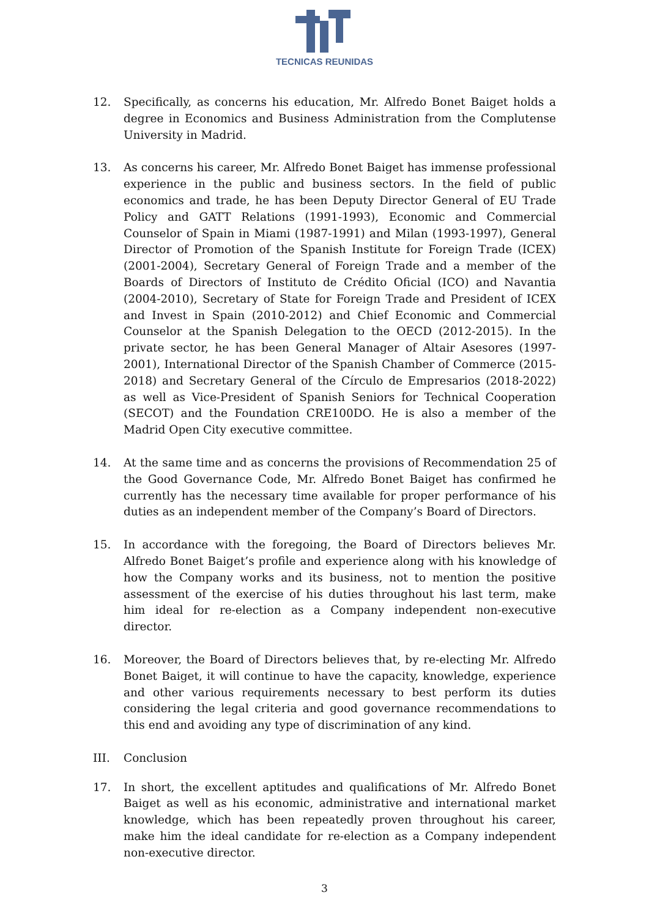TECNICAS REUNIDAS
12. Specifically, as concerns his education, Mr. Alfredo Bonet Baiget holds a degree in Economics and Business Administration from the Complutense University in Madrid.
13. As concerns his career, Mr. Alfredo Bonet Baiget has immense professional experience in the public and business sectors. In the field of public economics and trade, he has been Deputy Director General of EU Trade Policy and GATT Relations (1991-1993), Economic and Commercial Counselor of Spain in Miami (1987-1991) and Milan (1993-1997), General Director of Promotion of the Spanish Institute for Foreign Trade (ICEX) (2001-2004), Secretary General of Foreign Trade and a member of the Boards of Directors of Instituto de Crédito Oficial (ICO) and Navantia (2004-2010), Secretary of State for Foreign Trade and President of ICEX and Invest in Spain (2010-2012) and Chief Economic and Commercial Counselor at the Spanish Delegation to the OECD (2012-2015). In the private sector, he has been General Manager of Altair Asesores (1997-2001), International Director of the Spanish Chamber of Commerce (2015-2018) and Secretary General of the Círculo de Empresarios (2018-2022) as well as Vice-President of Spanish Seniors for Technical Cooperation (SECOT) and the Foundation CRE100DO. He is also a member of the Madrid Open City executive committee.
14. At the same time and as concerns the provisions of Recommendation 25 of the Good Governance Code, Mr. Alfredo Bonet Baiget has confirmed he currently has the necessary time available for proper performance of his duties as an independent member of the Company’s Board of Directors.
15. In accordance with the foregoing, the Board of Directors believes Mr. Alfredo Bonet Baiget’s profile and experience along with his knowledge of how the Company works and its business, not to mention the positive assessment of the exercise of his duties throughout his last term, make him ideal for re-election as a Company independent non-executive director.
16. Moreover, the Board of Directors believes that, by re-electing Mr. Alfredo Bonet Baiget, it will continue to have the capacity, knowledge, experience and other various requirements necessary to best perform its duties considering the legal criteria and good governance recommendations to this end and avoiding any type of discrimination of any kind.
III. Conclusion
17. In short, the excellent aptitudes and qualifications of Mr. Alfredo Bonet Baiget as well as his economic, administrative and international market knowledge, which has been repeatedly proven throughout his career, make him the ideal candidate for re-election as a Company independent non-executive director.
3